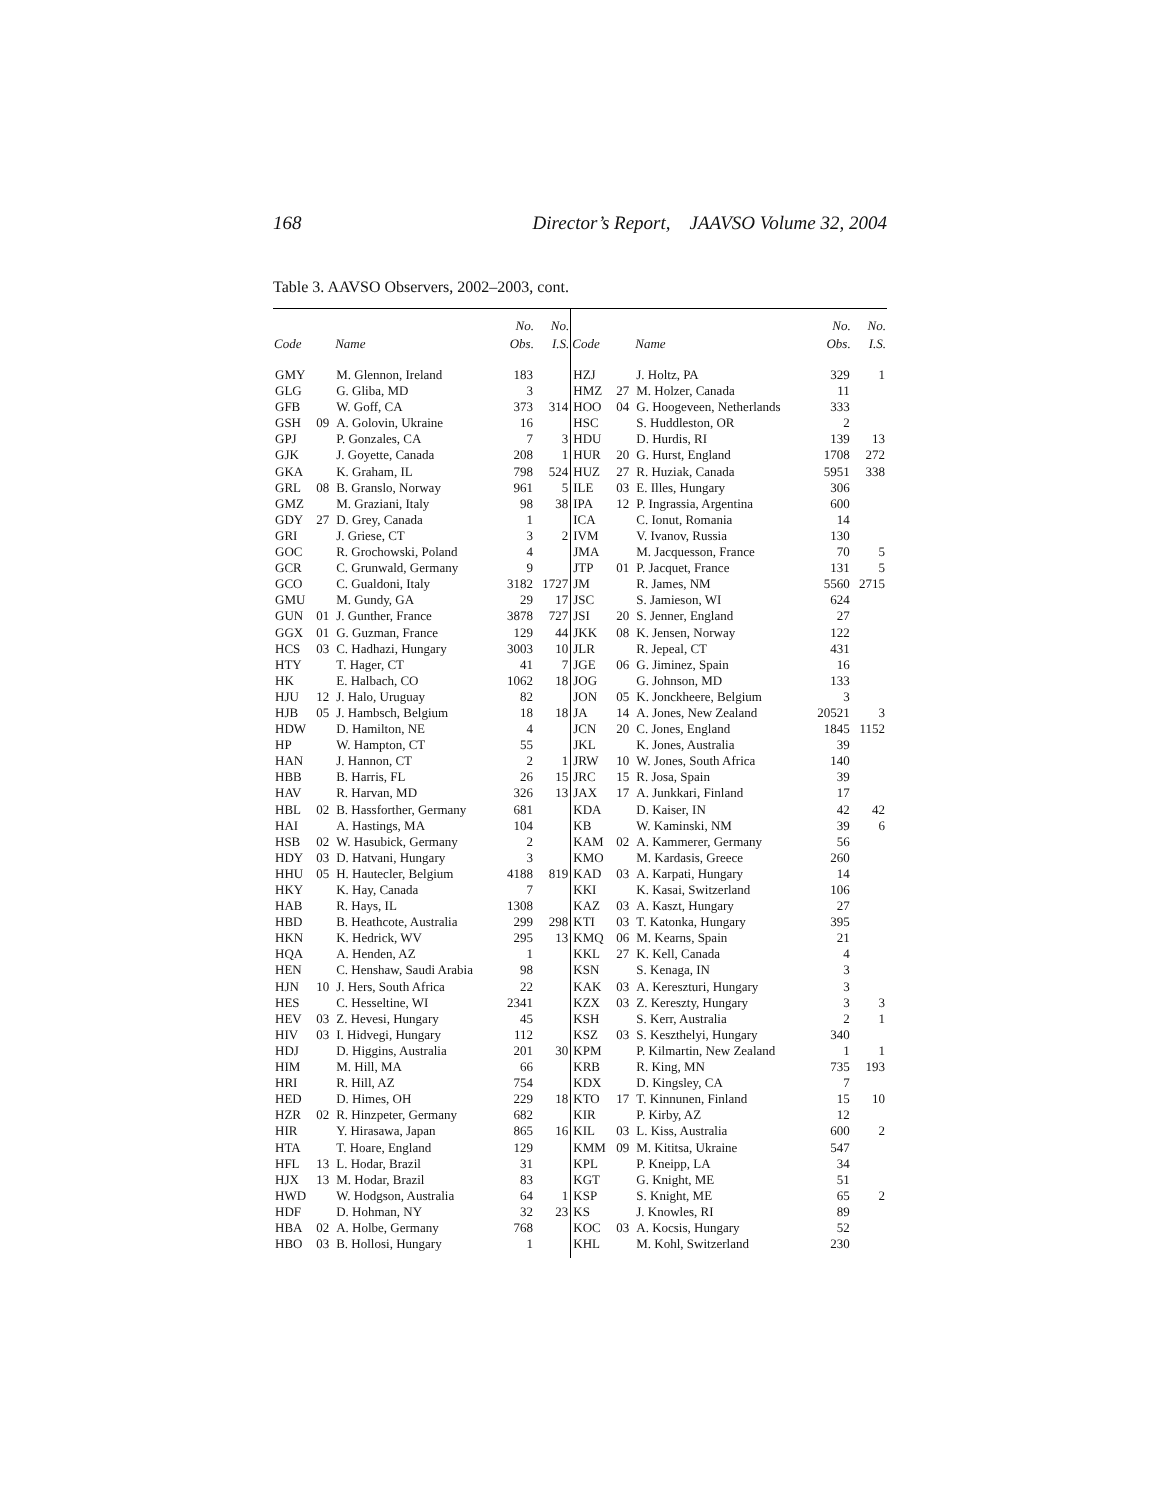168 Director’s Report, JAAVSO Volume 32, 2004
Table 3. AAVSO Observers, 2002–2003, cont.
| Code | | Name | No. Obs. | No. I.S. | Code | | Name | No. Obs. | No. I.S. |
| --- | --- | --- | --- | --- | --- | --- | --- | --- | --- |
| GMY | | M. Glennon, Ireland | 183 | | HZJ | | J. Holtz, PA | 329 | 1 |
| GLG | | G. Gliba, MD | 3 | | HMZ | 27 | M. Holzer, Canada | 11 | |
| GFB | | W. Goff, CA | 373 | 314 | HOO | 04 | G. Hoogeveen, Netherlands | 333 | |
| GSH | 09 | A. Golovin, Ukraine | 16 | | HSC | | S. Huddleston, OR | 2 | |
| GPJ | | P. Gonzales, CA | 7 | 3 | HDU | | D. Hurdis, RI | 139 | 13 |
| GJK | | J. Goyette, Canada | 208 | 1 | HUR | 20 | G. Hurst, England | 1708 | 272 |
| GKA | | K. Graham, IL | 798 | 524 | HUZ | 27 | R. Huziak, Canada | 5951 | 338 |
| GRL | 08 | B. Granslo, Norway | 961 | 5 | ILE | 03 | E. Illes, Hungary | 306 | |
| GMZ | | M. Graziani, Italy | 98 | 38 | IPA | 12 | P. Ingrassia, Argentina | 600 | |
| GDY | 27 | D. Grey, Canada | 1 | | ICA | | C. Ionut, Romania | 14 | |
| GRI | | J. Griese, CT | 3 | 2 | IVM | | V. Ivanov, Russia | 130 | |
| GOC | | R. Grochowski, Poland | 4 | | JMA | | M. Jacquesson, France | 70 | 5 |
| GCR | | C. Grunwald, Germany | 9 | | JTP | 01 | P. Jacquet, France | 131 | 5 |
| GCO | | C. Gualdoni, Italy | 3182 | 1727 | JM | | R. James, NM | 5560 | 2715 |
| GMU | | M. Gundy, GA | 29 | 17 | JSC | | S. Jamieson, WI | 624 | |
| GUN | 01 | J. Gunther, France | 3878 | 727 | JSI | 20 | S. Jenner, England | 27 | |
| GGX | 01 | G. Guzman, France | 129 | 44 | JKK | 08 | K. Jensen, Norway | 122 | |
| HCS | 03 | C. Hadhazi, Hungary | 3003 | 10 | JLR | | R. Jepeal, CT | 431 | |
| HTY | | T. Hager, CT | 41 | 7 | JGE | 06 | G. Jiminez, Spain | 16 | |
| HK | | E. Halbach, CO | 1062 | 18 | JOG | | G. Johnson, MD | 133 | |
| HJU | 12 | J. Halo, Uruguay | 82 | | JON | 05 | K. Jonckheere, Belgium | 3 | |
| HJB | 05 | J. Hambsch, Belgium | 18 | 18 | JA | 14 | A. Jones, New Zealand | 20521 | 3 |
| HDW | | D. Hamilton, NE | 4 | | JCN | 20 | C. Jones, England | 1845 | 1152 |
| HP | | W. Hampton, CT | 55 | | JKL | | K. Jones, Australia | 39 | |
| HAN | | J. Hannon, CT | 2 | 1 | JRW | 10 | W. Jones, South Africa | 140 | |
| HBB | | B. Harris, FL | 26 | 15 | JRC | 15 | R. Josa, Spain | 39 | |
| HAV | | R. Harvan, MD | 326 | 13 | JAX | 17 | A. Junkkari, Finland | 17 | |
| HBL | 02 | B. Hassforther, Germany | 681 | | KDA | | D. Kaiser, IN | 42 | 42 |
| HAI | | A. Hastings, MA | 104 | | KB | | W. Kaminski, NM | 39 | 6 |
| HSB | 02 | W. Hasubick, Germany | 2 | | KAM | 02 | A. Kammerer, Germany | 56 | |
| HDY | 03 | D. Hatvani, Hungary | 3 | | KMO | | M. Kardasis, Greece | 260 | |
| HHU | 05 | H. Hautecler, Belgium | 4188 | 819 | KAD | 03 | A. Karpati, Hungary | 14 | |
| HKY | | K. Hay, Canada | 7 | | KKI | | K. Kasai, Switzerland | 106 | |
| HAB | | R. Hays, IL | 1308 | | KAZ | 03 | A. Kaszt, Hungary | 27 | |
| HBD | | B. Heathcote, Australia | 299 | 298 | KTI | 03 | T. Katonka, Hungary | 395 | |
| HKN | | K. Hedrick, WV | 295 | 13 | KMQ | 06 | M. Kearns, Spain | 21 | |
| HQA | | A. Henden, AZ | 1 | | KKL | 27 | K. Kell, Canada | 4 | |
| HEN | | C. Henshaw, Saudi Arabia | 98 | | KSN | | S. Kenaga, IN | 3 | |
| HJN | 10 | J. Hers, South Africa | 22 | | KAK | 03 | A. Kereszturi, Hungary | 3 | |
| HES | | C. Hesseltine, WI | 2341 | | KZX | 03 | Z. Kereszty, Hungary | 3 | 3 |
| HEV | 03 | Z. Hevesi, Hungary | 45 | | KSH | | S. Kerr, Australia | 2 | 1 |
| HIV | 03 | I. Hidvegi, Hungary | 112 | | KSZ | 03 | S. Keszthelyi, Hungary | 340 | |
| HDJ | | D. Higgins, Australia | 201 | 30 | KPM | | P. Kilmartin, New Zealand | 1 | 1 |
| HIM | | M. Hill, MA | 66 | | KRB | | R. King, MN | 735 | 193 |
| HRI | | R. Hill, AZ | 754 | | KDX | | D. Kingsley, CA | 7 | |
| HED | | D. Himes, OH | 229 | 18 | KTO | 17 | T. Kinnunen, Finland | 15 | 10 |
| HZR | 02 | R. Hinzpeter, Germany | 682 | | KIR | | P. Kirby, AZ | 12 | |
| HIR | | Y. Hirasawa, Japan | 865 | 16 | KIL | 03 | L. Kiss, Australia | 600 | 2 |
| HTA | | T. Hoare, England | 129 | | KMM | 09 | M. Kititsa, Ukraine | 547 | |
| HFL | 13 | L. Hodar, Brazil | 31 | | KPL | | P. Kneipp, LA | 34 | |
| HJX | 13 | M. Hodar, Brazil | 83 | | KGT | | G. Knight, ME | 51 | |
| HWD | | W. Hodgson, Australia | 64 | 1 | KSP | | S. Knight, ME | 65 | 2 |
| HDF | | D. Hohman, NY | 32 | 23 | KS | | J. Knowles, RI | 89 | |
| HBA | 02 | A. Holbe, Germany | 768 | | KOC | 03 | A. Kocsis, Hungary | 52 | |
| HBO | 03 | B. Hollosi, Hungary | 1 | | KHL | | M. Kohl, Switzerland | 230 | |